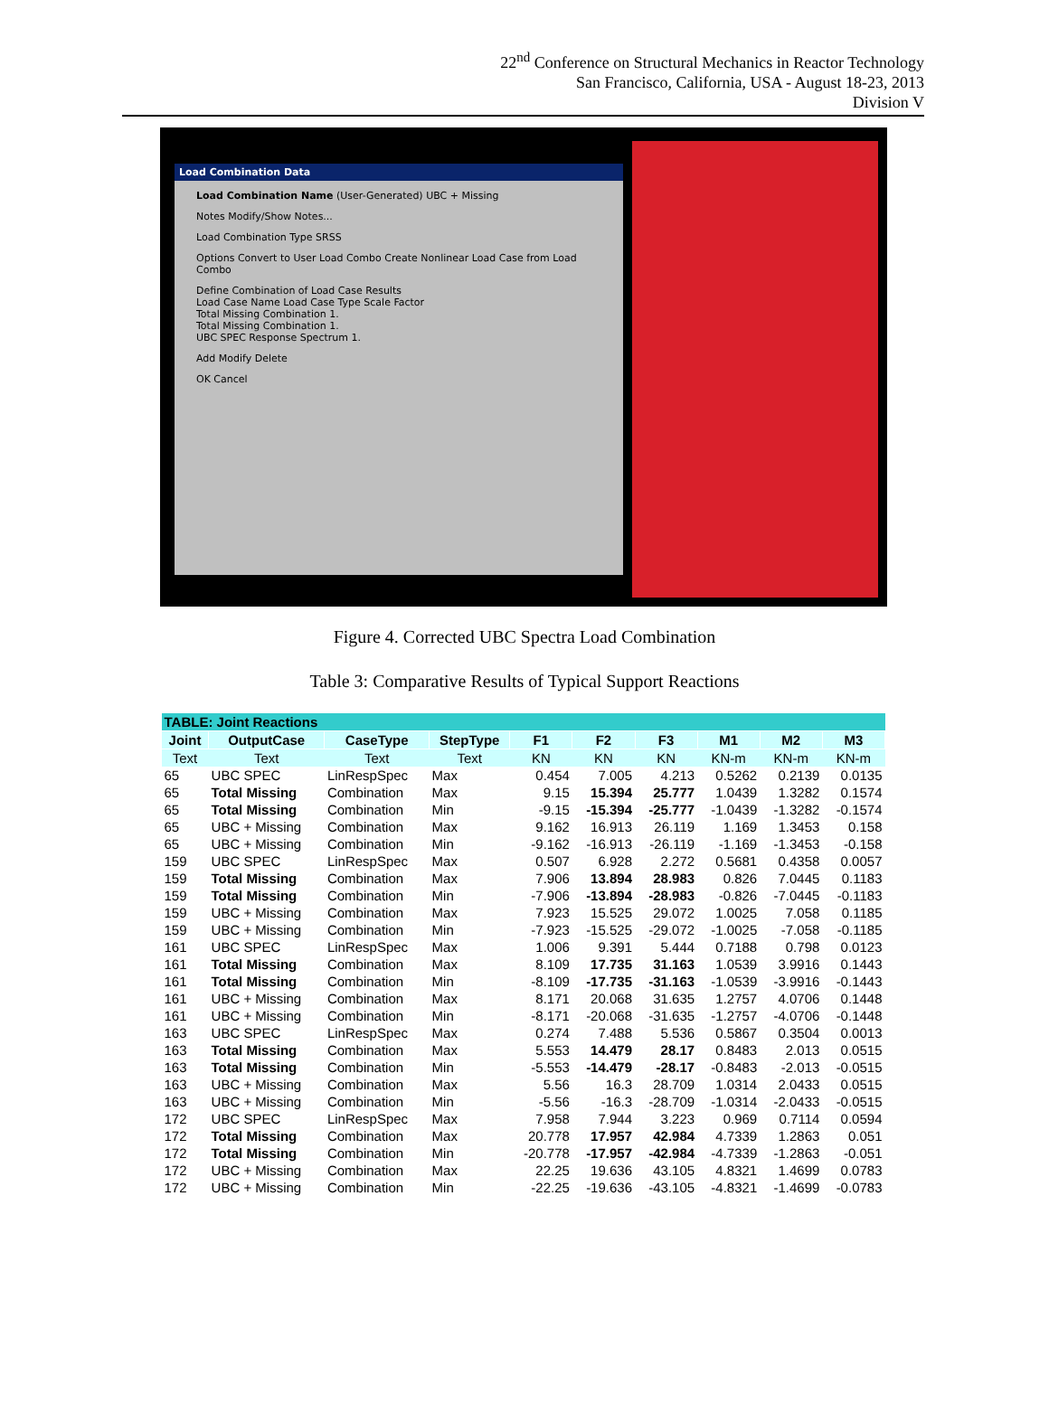22<sup>nd</sup> Conference on Structural Mechanics in Reactor Technology
San Francisco, California, USA - August 18-23, 2013
Division V
Load Combination Data
Load Combination Name (User-Generated) UBC + Missing
Notes Modify/Show Notes...
Load Combination Type SRSS
Options Convert to User Load Combo Create Nonlinear Load Case from Load Combo
Define Combination of Load Case Results
Load Case Name Load Case Type Scale Factor
Total Missing Combination 1.
Total Missing Combination 1.
UBC SPEC Response Spectrum 1.
Add Modify Delete
OK Cancel
Figure 4. Corrected UBC Spectra Load Combination
Table 3: Comparative Results of Typical Support Reactions
| TABLE: Joint Reactions | | | | | | | | | |
| --- | --- | --- | --- | --- | --- | --- | --- | --- | --- |
| Joint | OutputCase | CaseType | StepType | F1 | F2 | F3 | M1 | M2 | M3 |
| Text | Text | Text | Text | KN | KN | KN | KN-m | KN-m | KN-m |
| 65 | UBC SPEC | LinRespSpec | Max | 0.454 | 7.005 | 4.213 | 0.5262 | 0.2139 | 0.0135 |
| 65 | Total Missing | Combination | Max | 9.15 | 15.394 | 25.777 | 1.0439 | 1.3282 | 0.1574 |
| 65 | Total Missing | Combination | Min | -9.15 | -15.394 | -25.777 | -1.0439 | -1.3282 | -0.1574 |
| 65 | UBC + Missing | Combination | Max | 9.162 | 16.913 | 26.119 | 1.169 | 1.3453 | 0.158 |
| 65 | UBC + Missing | Combination | Min | -9.162 | -16.913 | -26.119 | -1.169 | -1.3453 | -0.158 |
| 159 | UBC SPEC | LinRespSpec | Max | 0.507 | 6.928 | 2.272 | 0.5681 | 0.4358 | 0.0057 |
| 159 | Total Missing | Combination | Max | 7.906 | 13.894 | 28.983 | 0.826 | 7.0445 | 0.1183 |
| 159 | Total Missing | Combination | Min | -7.906 | -13.894 | -28.983 | -0.826 | -7.0445 | -0.1183 |
| 159 | UBC + Missing | Combination | Max | 7.923 | 15.525 | 29.072 | 1.0025 | 7.058 | 0.1185 |
| 159 | UBC + Missing | Combination | Min | -7.923 | -15.525 | -29.072 | -1.0025 | -7.058 | -0.1185 |
| 161 | UBC SPEC | LinRespSpec | Max | 1.006 | 9.391 | 5.444 | 0.7188 | 0.798 | 0.0123 |
| 161 | Total Missing | Combination | Max | 8.109 | 17.735 | 31.163 | 1.0539 | 3.9916 | 0.1443 |
| 161 | Total Missing | Combination | Min | -8.109 | -17.735 | -31.163 | -1.0539 | -3.9916 | -0.1443 |
| 161 | UBC + Missing | Combination | Max | 8.171 | 20.068 | 31.635 | 1.2757 | 4.0706 | 0.1448 |
| 161 | UBC + Missing | Combination | Min | -8.171 | -20.068 | -31.635 | -1.2757 | -4.0706 | -0.1448 |
| 163 | UBC SPEC | LinRespSpec | Max | 0.274 | 7.488 | 5.536 | 0.5867 | 0.3504 | 0.0013 |
| 163 | Total Missing | Combination | Max | 5.553 | 14.479 | 28.17 | 0.8483 | 2.013 | 0.0515 |
| 163 | Total Missing | Combination | Min | -5.553 | -14.479 | -28.17 | -0.8483 | -2.013 | -0.0515 |
| 163 | UBC + Missing | Combination | Max | 5.56 | 16.3 | 28.709 | 1.0314 | 2.0433 | 0.0515 |
| 163 | UBC + Missing | Combination | Min | -5.56 | -16.3 | -28.709 | -1.0314 | -2.0433 | -0.0515 |
| 172 | UBC SPEC | LinRespSpec | Max | 7.958 | 7.944 | 3.223 | 0.969 | 0.7114 | 0.0594 |
| 172 | Total Missing | Combination | Max | 20.778 | 17.957 | 42.984 | 4.7339 | 1.2863 | 0.051 |
| 172 | Total Missing | Combination | Min | -20.778 | -17.957 | -42.984 | -4.7339 | -1.2863 | -0.051 |
| 172 | UBC + Missing | Combination | Max | 22.25 | 19.636 | 43.105 | 4.8321 | 1.4699 | 0.0783 |
| 172 | UBC + Missing | Combination | Min | -22.25 | -19.636 | -43.105 | -4.8321 | -1.4699 | -0.0783 |